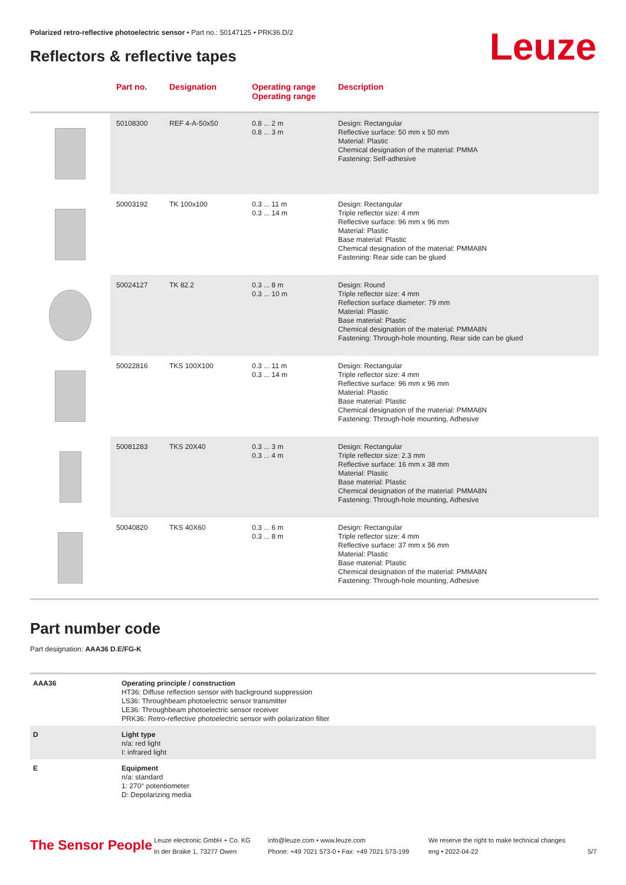Polarized retro-reflective photoelectric sensor • Part no.: 50147125 • PRK36.D/2
Reflectors & reflective tapes Leuze
| | Part no. | Designation | Operating range Operating range | Description |
| --- | --- | --- | --- | --- |
| | 50108300 | REF 4-A-50x50 | 0.8 ... 2 m 0.8 ... 3 m | Design: Rectangular Reflective surface: 50 mm x 50 mm Material: Plastic Chemical designation of the material: PMMA Fastening: Self-adhesive |
| | 50003192 | TK 100x100 | 0.3 ... 11 m 0.3 ... 14 m | Design: Rectangular Triple reflector size: 4 mm Reflective surface: 96 mm x 96 mm Material: Plastic Base material: Plastic Chemical designation of the material: PMMA8N Fastening: Rear side can be glued |
| | 50024127 | TK 82.2 | 0.3 ... 8 m 0.3 ... 10 m | Design: Round Triple reflector size: 4 mm Reflection surface diameter: 79 mm Material: Plastic Base material: Plastic Chemical designation of the material: PMMA8N Fastening: Through-hole mounting, Rear side can be glued |
| | 50022816 | TKS 100X100 | 0.3 ... 11 m 0.3 ... 14 m | Design: Rectangular Triple reflector size: 4 mm Reflective surface: 96 mm x 96 mm Material: Plastic Base material: Plastic Chemical designation of the material: PMMA8N Fastening: Through-hole mounting, Adhesive |
| | 50081283 | TKS 20X40 | 0.3 ... 3 m 0.3 ... 4 m | Design: Rectangular Triple reflector size: 2.3 mm Reflective surface: 16 mm x 38 mm Material: Plastic Base material: Plastic Chemical designation of the material: PMMA8N Fastening: Through-hole mounting, Adhesive |
| | 50040820 | TKS 40X60 | 0.3 ... 6 m 0.3 ... 8 m | Design: Rectangular Triple reflector size: 4 mm Reflective surface: 37 mm x 56 mm Material: Plastic Base material: Plastic Chemical designation of the material: PMMA8N Fastening: Through-hole mounting, Adhesive |
Part number code
Part designation: AAA36 D.E/FG-K
| AAA36 | Operating principle / construction HT36: Diffuse reflection sensor with background suppression LS36: Throughbeam photoelectric sensor transmitter LE36: Throughbeam photoelectric sensor receiver PRK36: Retro-reflective photoelectric sensor with polarization filter |
| D | Light type n/a: red light I: infrared light |
| E | Equipment n/a: standard 1: 270° potentiometer D: Depolarizing media |
The Sensor People
Leuze electronic GmbH + Co. KG
In der Braike 1, 73277 Owen
info@leuze.com • www.leuze.com
Phone: +49 7021 573-0 • Fax: +49 7021 573-199
We reserve the right to make technical changes
eng • 2022-04-22
5/7